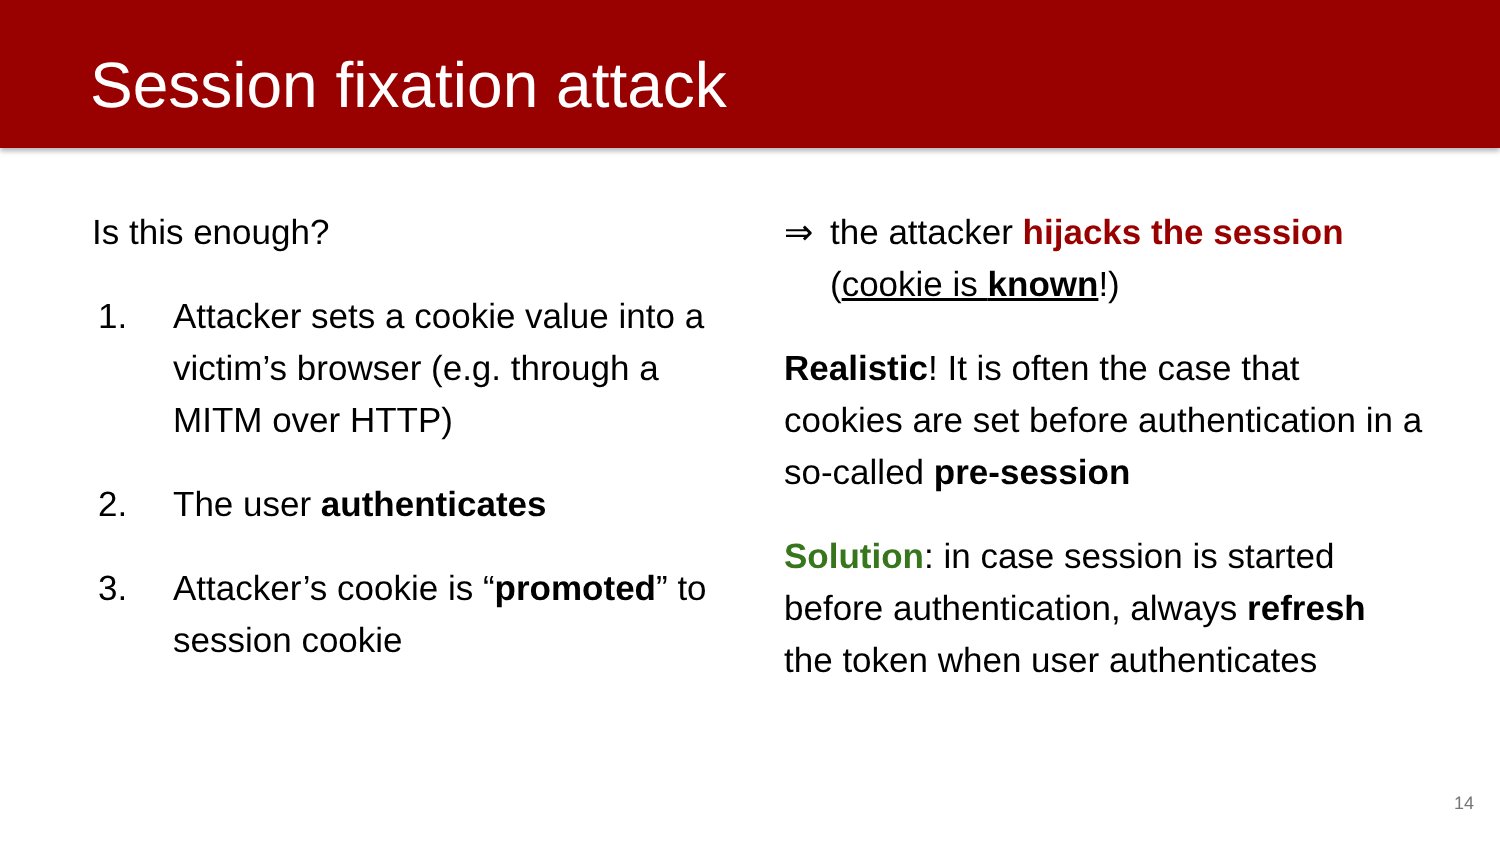Session fixation attack
Is this enough?
1. Attacker sets a cookie value into a victim’s browser (e.g. through a MITM over HTTP)
2. The user authenticates
3. Attacker’s cookie is “promoted” to session cookie
⇒ the attacker hijacks the session (cookie is known!)
Realistic! It is often the case that cookies are set before authentication in a so-called pre-session
Solution: in case session is started before authentication, always refresh the token when user authenticates
14